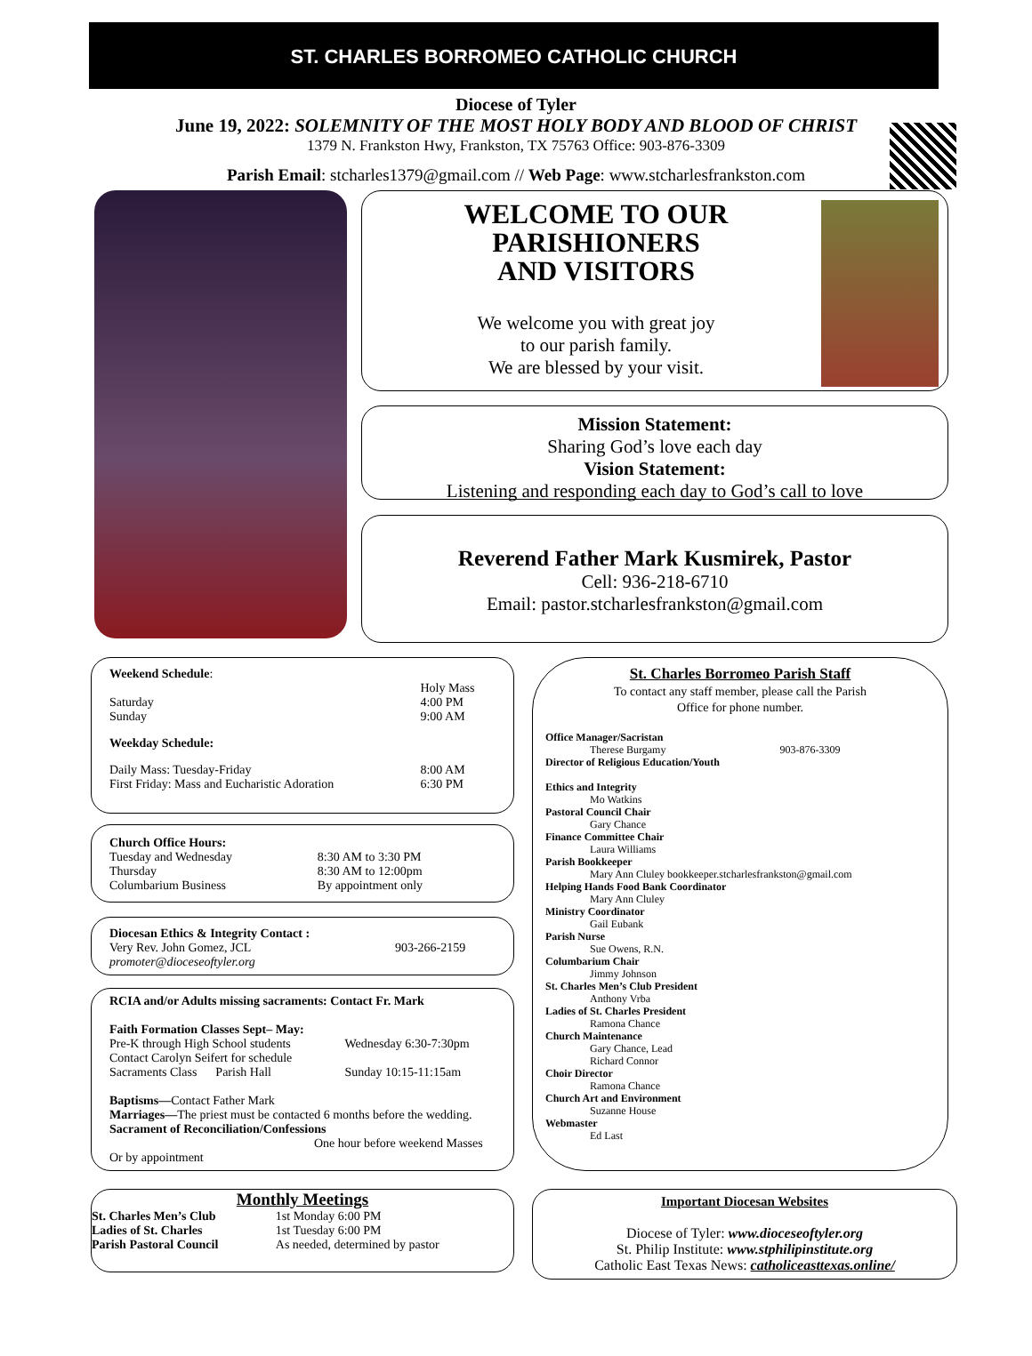ST. CHARLES BORROMEO CATHOLIC CHURCH
Diocese of Tyler
June 19, 2022: SOLEMNITY OF THE MOST HOLY BODY AND BLOOD OF CHRIST
1379 N. Frankston Hwy, Frankston, TX 75763 Office: 903-876-3309
Parish Email: stcharles1379@gmail.com // Web Page: www.stcharlesfrankston.com
WELCOME TO OUR
PARISHIONERS
AND VISITORS
We welcome you with great joy
to our parish family.
We are blessed by your visit.
Mission Statement:
Sharing God’s love each day
Vision Statement:
Listening and responding each day to God’s call to love
Reverend Father Mark Kusmirek, Pastor
Cell: 936-218-6710
Email: pastor.stcharlesfrankston@gmail.com
| Weekend Schedule : | |
| | Holy Mass |
| Saturday Sunday | 4:00 PM 9:00 AM |
| Weekday Schedule: | |
| Daily Mass: Tuesday-Friday First Friday: Mass and Eucharistic Adoration | 8:00 AM 6:30 PM |
| Church Office Hours: Tuesday and Wednesday Thursday Columbarium Business | 8:30 AM to 3:30 PM 8:30 AM to 12:00pm By appointment only |
| Diocesan Ethics & Integrity Contact : Very Rev. John Gomez, JCL promoter@dioceseoftyler.org | 903-266-2159 |
RCIA and/or Adults missing sacraments: Contact Fr. Mark
| Faith Formation Classes Sept– May: Pre-K through High School students Contact Carolyn Seifert for schedule Sacraments Class Parish Hall | Wednesday 6:30-7:30pm Sunday 10:15-11:15am |
Baptisms—Contact Father Mark
Marriages—The priest must be contacted 6 months before the wedding.
Sacrament of Reconciliation/Confessions
One hour before weekend Masses
Or by appointment
Monthly Meetings
| St. Charles Men’s Club Ladies of St. Charles Parish Pastoral Council | 1st Monday 6:00 PM 1st Tuesday 6:00 PM As needed, determined by pastor |
St. Charles Borromeo Parish Staff
To contact any staff member, please call the Parish
Office for phone number.
Office Manager/Sacristan
Therese Burgamy 903-876-3309
Director of Religious Education/Youth
Ethics and Integrity
Mo Watkins
Pastoral Council Chair
Gary Chance
Finance Committee Chair
Laura Williams
Parish Bookkeeper
Mary Ann Cluley bookkeeper.stcharlesfrankston@gmail.com
Helping Hands Food Bank Coordinator
Mary Ann Cluley
Ministry Coordinator
Gail Eubank
Parish Nurse
Sue Owens, R.N.
Columbarium Chair
Jimmy Johnson
St. Charles Men’s Club President
Anthony Vrba
Ladies of St. Charles President
Ramona Chance
Church Maintenance
Gary Chance, Lead
Richard Connor
Choir Director
Ramona Chance
Church Art and Environment
Suzanne House
Webmaster
Ed Last
Important Diocesan Websites
Diocese of Tyler: www.dioceseoftyler.org
St. Philip Institute: www.stphilipinstitute.org
Catholic East Texas News: catholiceasttexas.online/